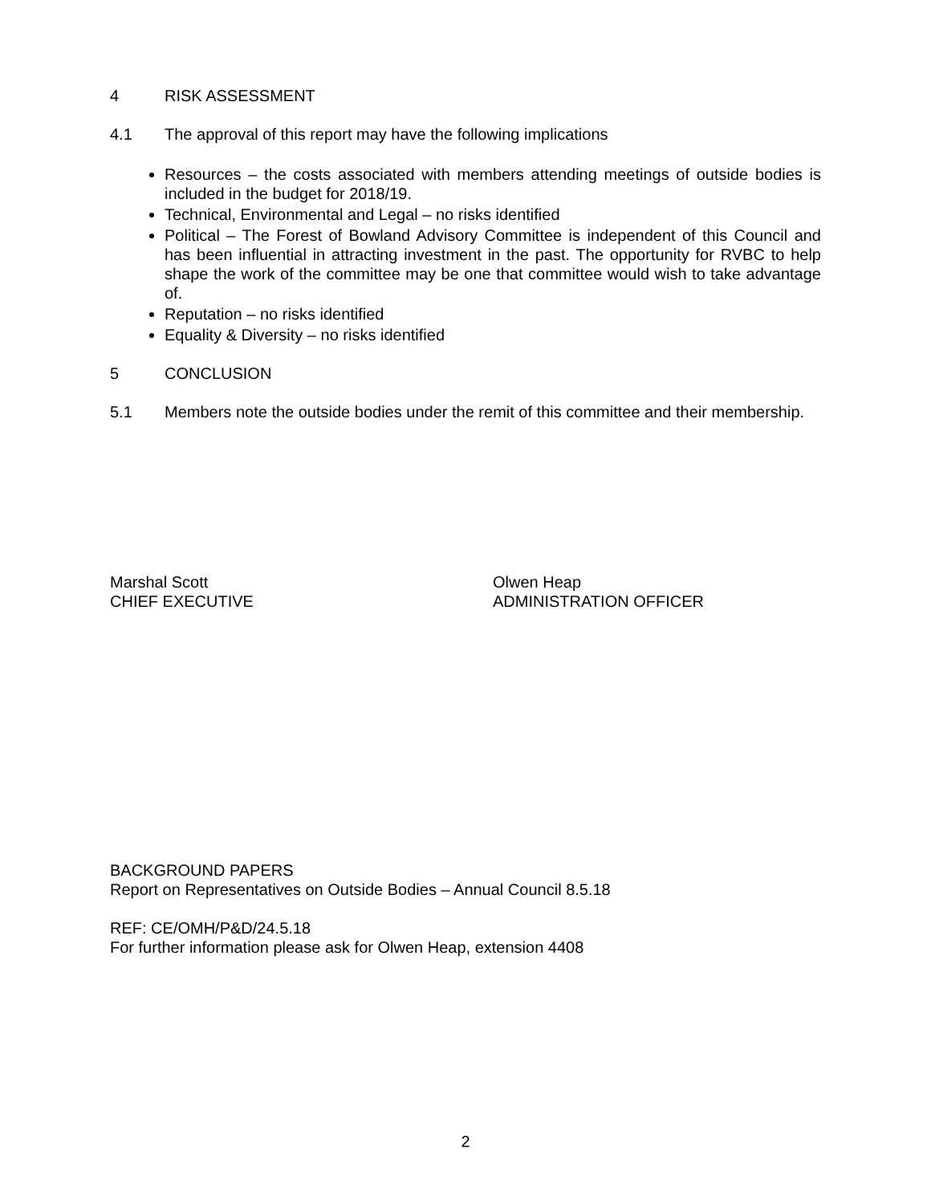4 RISK ASSESSMENT
4.1 The approval of this report may have the following implications
Resources – the costs associated with members attending meetings of outside bodies is included in the budget for 2018/19.
Technical, Environmental and Legal – no risks identified
Political – The Forest of Bowland Advisory Committee is independent of this Council and has been influential in attracting investment in the past. The opportunity for RVBC to help shape the work of the committee may be one that committee would wish to take advantage of.
Reputation – no risks identified
Equality & Diversity – no risks identified
5 CONCLUSION
5.1 Members note the outside bodies under the remit of this committee and their membership.
Marshal Scott
CHIEF EXECUTIVE
Olwen Heap
ADMINISTRATION OFFICER
BACKGROUND PAPERS
Report on Representatives on Outside Bodies – Annual Council 8.5.18
REF: CE/OMH/P&D/24.5.18
For further information please ask for Olwen Heap, extension 4408
2